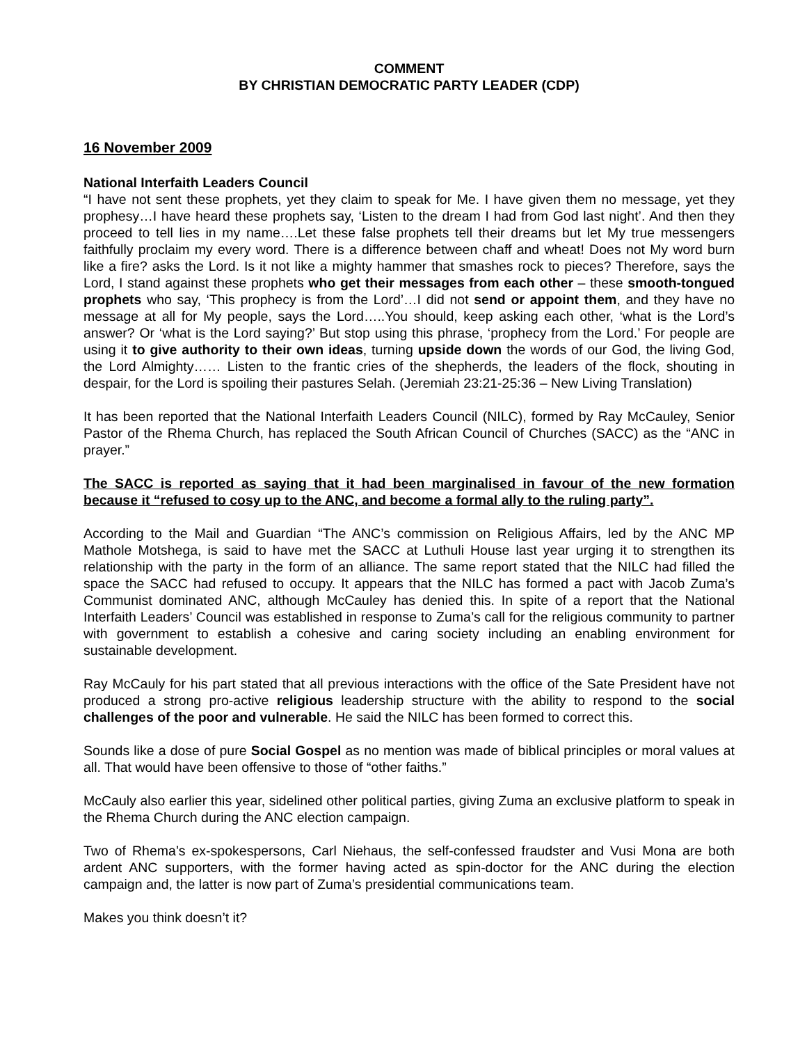COMMENT
BY CHRISTIAN DEMOCRATIC PARTY LEADER (CDP)
16 November 2009
National Interfaith Leaders Council
“I have not sent these prophets, yet they claim to speak for Me. I have given them no message, yet they prophesy…I have heard these prophets say, ‘Listen to the dream I had from God last night’. And then they proceed to tell lies in my name….Let these false prophets tell their dreams but let My true messengers faithfully proclaim my every word. There is a difference between chaff and wheat! Does not My word burn like a fire? asks the Lord. Is it not like a mighty hammer that smashes rock to pieces? Therefore, says the Lord, I stand against these prophets who get their messages from each other – these smooth-tongued prophets who say, ‘This prophecy is from the Lord’…I did not send or appoint them, and they have no message at all for My people, says the Lord…..You should, keep asking each other, ‘what is the Lord’s answer? Or ‘what is the Lord saying?’ But stop using this phrase, ‘prophecy from the Lord.’ For people are using it to give authority to their own ideas, turning upside down the words of our God, the living God, the Lord Almighty…… Listen to the frantic cries of the shepherds, the leaders of the flock, shouting in despair, for the Lord is spoiling their pastures Selah. (Jeremiah 23:21-25:36 – New Living Translation)
It has been reported that the National Interfaith Leaders Council (NILC), formed by Ray McCauley, Senior Pastor of the Rhema Church, has replaced the South African Council of Churches (SACC) as the “ANC in prayer.”
The SACC is reported as saying that it had been marginalised in favour of the new formation because it “refused to cosy up to the ANC, and become a formal ally to the ruling party”.
According to the Mail and Guardian “The ANC’s commission on Religious Affairs, led by the ANC MP Mathole Motshega, is said to have met the SACC at Luthuli House last year urging it to strengthen its relationship with the party in the form of an alliance. The same report stated that the NILC had filled the space the SACC had refused to occupy. It appears that the NILC has formed a pact with Jacob Zuma’s Communist dominated ANC, although McCauley has denied this. In spite of a report that the National Interfaith Leaders’ Council was established in response to Zuma’s call for the religious community to partner with government to establish a cohesive and caring society including an enabling environment for sustainable development.
Ray McCauly for his part stated that all previous interactions with the office of the Sate President have not produced a strong pro-active religious leadership structure with the ability to respond to the social challenges of the poor and vulnerable. He said the NILC has been formed to correct this.
Sounds like a dose of pure Social Gospel as no mention was made of biblical principles or moral values at all. That would have been offensive to those of “other faiths.”
McCauly also earlier this year, sidelined other political parties, giving Zuma an exclusive platform to speak in the Rhema Church during the ANC election campaign.
Two of Rhema’s ex-spokespersons, Carl Niehaus, the self-confessed fraudster and Vusi Mona are both ardent ANC supporters, with the former having acted as spin-doctor for the ANC during the election campaign and, the latter is now part of Zuma’s presidential communications team.
Makes you think doesn’t it?